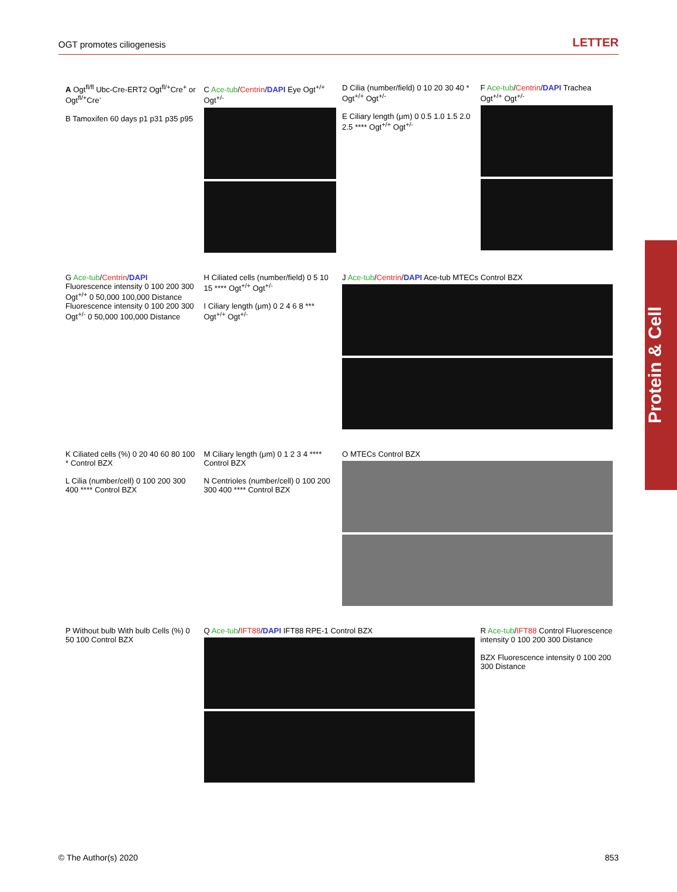OGT promotes ciliogenesis LETTER
A Ogt<sup>fl/fl</sup> Ubc-Cre-ERT2 Ogt<sup>fl/+</sup>Cre<sup>+</sup> or Ogt<sup>fl/+</sup>Cre<sup>-</sup>
B Tamoxifen 60 days p1 p31 p35 p95
C Ace-tub/Centrin/DAPI Eye Ogt<sup>+/+</sup> Ogt<sup>+/-</sup>
D Cilia (number/field) 0 10 20 30 40 * Ogt<sup>+/+</sup> Ogt<sup>+/-</sup>
E Ciliary length (μm) 0 0.5 1.0 1.5 2.0 2.5 **** Ogt<sup>+/+</sup> Ogt<sup>+/-</sup>
F Ace-tub/Centrin/DAPI Trachea Ogt<sup>+/+</sup> Ogt<sup>+/-</sup>
G Ace-tub/Centrin/DAPI
Fluorescence intensity 0 100 200 300 Ogt<sup>+/+</sup> 0 50,000 100,000 Distance
Fluorescence intensity 0 100 200 300 Ogt<sup>+/-</sup> 0 50,000 100,000 Distance
H Ciliated cells (number/field) 0 5 10 15 **** Ogt<sup>+/+</sup> Ogt<sup>+/-</sup>
I Ciliary length (μm) 0 2 4 6 8 *** Ogt<sup>+/+</sup> Ogt<sup>+/-</sup>
J Ace-tub/Centrin/DAPI Ace-tub MTECs Control BZX
K Ciliated cells (%) 0 20 40 60 80 100 * Control BZX
L Cilia (number/cell) 0 100 200 300 400 **** Control BZX
M Ciliary length (μm) 0 1 2 3 4 **** Control BZX
N Centrioles (number/cell) 0 100 200 300 400 **** Control BZX
O MTECs Control BZX
P Without bulb With bulb Cells (%) 0 50 100 Control BZX
Q Ace-tub/IFT88/DAPI IFT88 RPE-1 Control BZX
R Ace-tub/IFT88 Control Fluorescence intensity 0 100 200 300 Distance
BZX Fluorescence intensity 0 100 200 300 Distance
Protein & Cell
© The Author(s) 2020 853